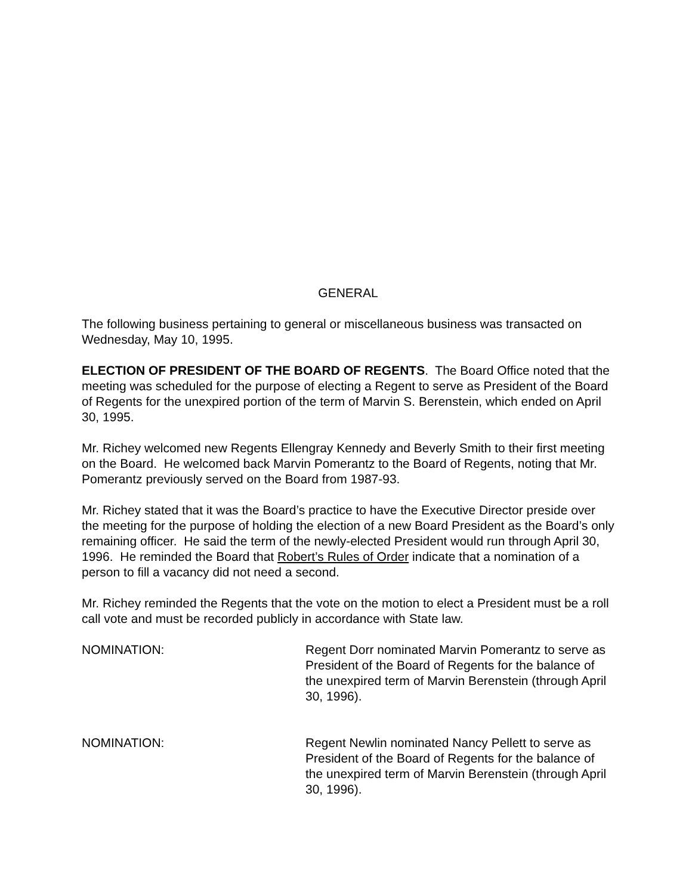GENERAL
The following business pertaining to general or miscellaneous business was transacted on Wednesday, May 10, 1995.
ELECTION OF PRESIDENT OF THE BOARD OF REGENTS. The Board Office noted that the meeting was scheduled for the purpose of electing a Regent to serve as President of the Board of Regents for the unexpired portion of the term of Marvin S. Berenstein, which ended on April 30, 1995.
Mr. Richey welcomed new Regents Ellengray Kennedy and Beverly Smith to their first meeting on the Board. He welcomed back Marvin Pomerantz to the Board of Regents, noting that Mr. Pomerantz previously served on the Board from 1987-93.
Mr. Richey stated that it was the Board’s practice to have the Executive Director preside over the meeting for the purpose of holding the election of a new Board President as the Board’s only remaining officer. He said the term of the newly-elected President would run through April 30, 1996. He reminded the Board that Robert’s Rules of Order indicate that a nomination of a person to fill a vacancy did not need a second.
Mr. Richey reminded the Regents that the vote on the motion to elect a President must be a roll call vote and must be recorded publicly in accordance with State law.
NOMINATION: Regent Dorr nominated Marvin Pomerantz to serve as President of the Board of Regents for the balance of the unexpired term of Marvin Berenstein (through April 30, 1996).
NOMINATION: Regent Newlin nominated Nancy Pellett to serve as President of the Board of Regents for the balance of the unexpired term of Marvin Berenstein (through April 30, 1996).